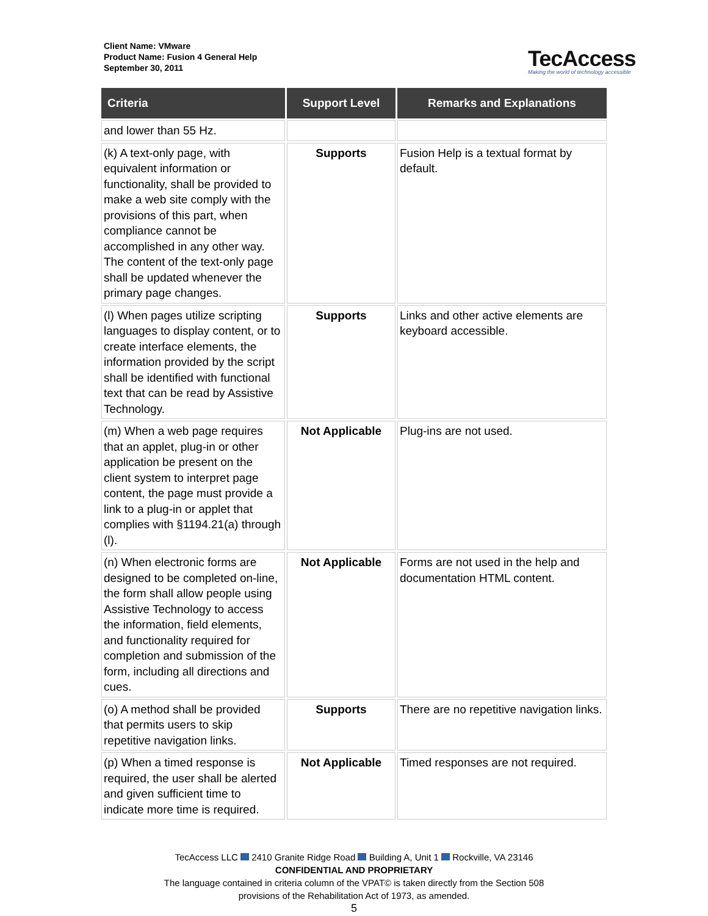Client Name: VMware
Product Name: Fusion 4 General Help
September 30, 2011
TecAccess
Making the world of technology accessible
| Criteria | Support Level | Remarks and Explanations |
| --- | --- | --- |
| and lower than 55 Hz. | | |
| (k) A text-only page, with equivalent information or functionality, shall be provided to make a web site comply with the provisions of this part, when compliance cannot be accomplished in any other way. The content of the text-only page shall be updated whenever the primary page changes. | Supports | Fusion Help is a textual format by default. |
| (l) When pages utilize scripting languages to display content, or to create interface elements, the information provided by the script shall be identified with functional text that can be read by Assistive Technology. | Supports | Links and other active elements are keyboard accessible. |
| (m) When a web page requires that an applet, plug-in or other application be present on the client system to interpret page content, the page must provide a link to a plug-in or applet that complies with §1194.21(a) through (l). | Not Applicable | Plug-ins are not used. |
| (n) When electronic forms are designed to be completed on-line, the form shall allow people using Assistive Technology to access the information, field elements, and functionality required for completion and submission of the form, including all directions and cues. | Not Applicable | Forms are not used in the help and documentation HTML content. |
| (o) A method shall be provided that permits users to skip repetitive navigation links. | Supports | There are no repetitive navigation links. |
| (p) When a timed response is required, the user shall be alerted and given sufficient time to indicate more time is required. | Not Applicable | Timed responses are not required. |
TecAccess LLC 2410 Granite Ridge Road Building A, Unit 1 Rockville, VA 23146
CONFIDENTIAL AND PROPRIETARY
The language contained in criteria column of the VPAT© is taken directly from the Section 508
provisions of the Rehabilitation Act of 1973, as amended.
5